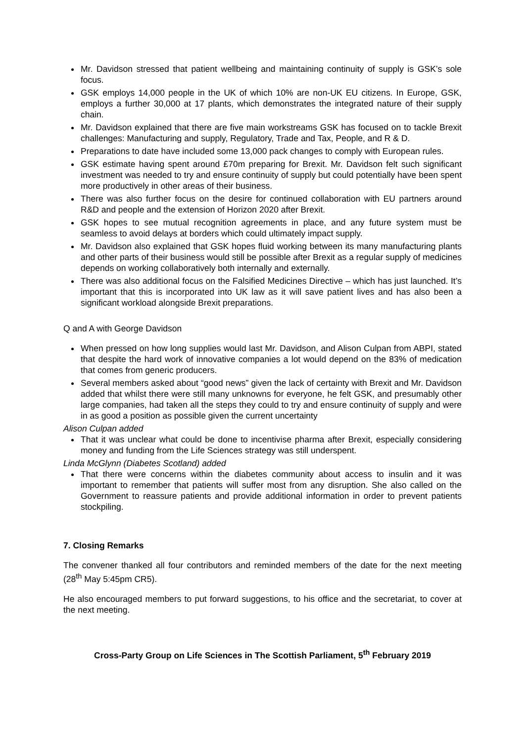Mr. Davidson stressed that patient wellbeing and maintaining continuity of supply is GSK’s sole focus.
GSK employs 14,000 people in the UK of which 10% are non-UK EU citizens. In Europe, GSK, employs a further 30,000 at 17 plants, which demonstrates the integrated nature of their supply chain.
Mr. Davidson explained that there are five main workstreams GSK has focused on to tackle Brexit challenges: Manufacturing and supply, Regulatory, Trade and Tax, People, and R & D.
Preparations to date have included some 13,000 pack changes to comply with European rules.
GSK estimate having spent around £70m preparing for Brexit. Mr. Davidson felt such significant investment was needed to try and ensure continuity of supply but could potentially have been spent more productively in other areas of their business.
There was also further focus on the desire for continued collaboration with EU partners around R&D and people and the extension of Horizon 2020 after Brexit.
GSK hopes to see mutual recognition agreements in place, and any future system must be seamless to avoid delays at borders which could ultimately impact supply.
Mr. Davidson also explained that GSK hopes fluid working between its many manufacturing plants and other parts of their business would still be possible after Brexit as a regular supply of medicines depends on working collaboratively both internally and externally.
There was also additional focus on the Falsified Medicines Directive – which has just launched. It’s important that this is incorporated into UK law as it will save patient lives and has also been a significant workload alongside Brexit preparations.
Q and A with George Davidson
When pressed on how long supplies would last Mr. Davidson, and Alison Culpan from ABPI, stated that despite the hard work of innovative companies a lot would depend on the 83% of medication that comes from generic producers.
Several members asked about “good news” given the lack of certainty with Brexit and Mr. Davidson added that whilst there were still many unknowns for everyone, he felt GSK, and presumably other large companies, had taken all the steps they could to try and ensure continuity of supply and were in as good a position as possible given the current uncertainty
Alison Culpan added
That it was unclear what could be done to incentivise pharma after Brexit, especially considering money and funding from the Life Sciences strategy was still underspent.
Linda McGlynn (Diabetes Scotland) added
That there were concerns within the diabetes community about access to insulin and it was important to remember that patients will suffer most from any disruption. She also called on the Government to reassure patients and provide additional information in order to prevent patients stockpiling.
7. Closing Remarks
The convener thanked all four contributors and reminded members of the date for the next meeting (28<sup>th</sup> May 5:45pm CR5).
He also encouraged members to put forward suggestions, to his office and the secretariat, to cover at the next meeting.
Cross-Party Group on Life Sciences in The Scottish Parliament, 5<sup>th</sup> February 2019